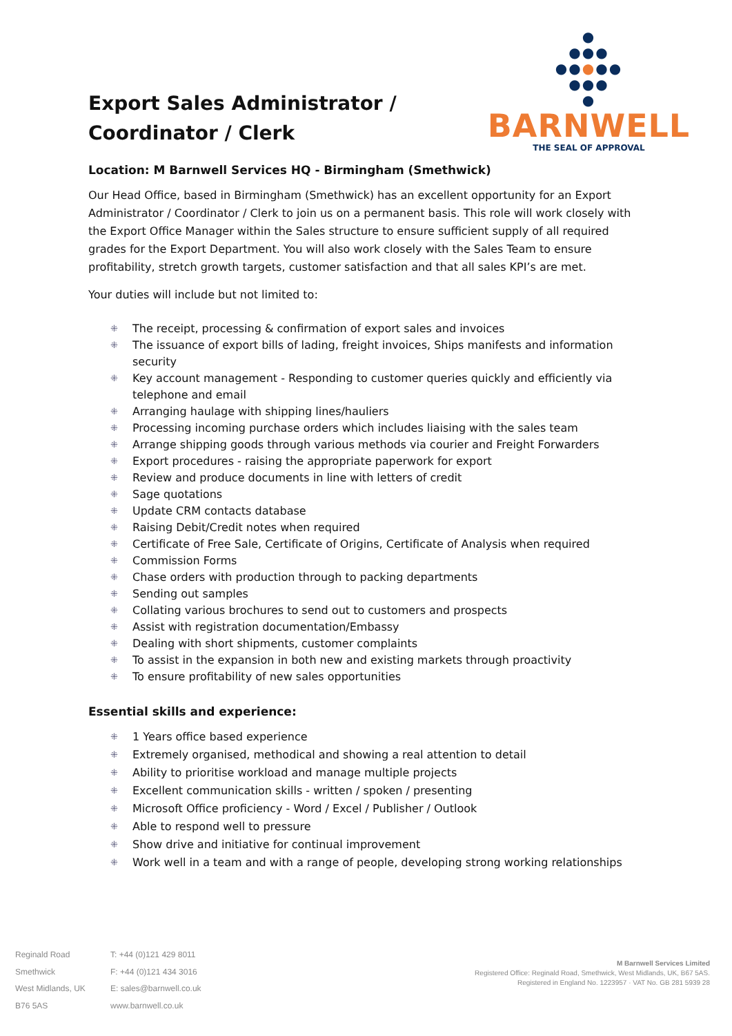●
●●●
●●●●●
●●●
●
BARNWELL
THE SEAL OF APPROVAL
Export Sales Administrator / Coordinator / Clerk
Location: M Barnwell Services HQ - Birmingham (Smethwick)
Our Head Office, based in Birmingham (Smethwick) has an excellent opportunity for an Export Administrator / Coordinator / Clerk to join us on a permanent basis. This role will work closely with the Export Office Manager within the Sales structure to ensure sufficient supply of all required grades for the Export Department. You will also work closely with the Sales Team to ensure profitability, stretch growth targets, customer satisfaction and that all sales KPI’s are met.
Your duties will include but not limited to:
⁜ The receipt, processing & confirmation of export sales and invoices
⁜ The issuance of export bills of lading, freight invoices, Ships manifests and information security
⁜ Key account management - Responding to customer queries quickly and efficiently via telephone and email
⁜ Arranging haulage with shipping lines/hauliers
⁜ Processing incoming purchase orders which includes liaising with the sales team
⁜ Arrange shipping goods through various methods via courier and Freight Forwarders
⁜ Export procedures - raising the appropriate paperwork for export
⁜ Review and produce documents in line with letters of credit
⁜ Sage quotations
⁜ Update CRM contacts database
⁜ Raising Debit/Credit notes when required
⁜ Certificate of Free Sale, Certificate of Origins, Certificate of Analysis when required
⁜ Commission Forms
⁜ Chase orders with production through to packing departments
⁜ Sending out samples
⁜ Collating various brochures to send out to customers and prospects
⁜ Assist with registration documentation/Embassy
⁜ Dealing with short shipments, customer complaints
⁜ To assist in the expansion in both new and existing markets through proactivity
⁜ To ensure profitability of new sales opportunities
Essential skills and experience:
⁜ 1 Years office based experience
⁜ Extremely organised, methodical and showing a real attention to detail
⁜ Ability to prioritise workload and manage multiple projects
⁜ Excellent communication skills - written / spoken / presenting
⁜ Microsoft Office proficiency - Word / Excel / Publisher / Outlook
⁜ Able to respond well to pressure
⁜ Show drive and initiative for continual improvement
⁜ Work well in a team and with a range of people, developing strong working relationships
Reginald Road
Smethwick
West Midlands, UK
B76 5AS
T: +44 (0)121 429 8011
F: +44 (0)121 434 3016
E: sales@barnwell.co.uk
www.barnwell.co.uk
M Barnwell Services Limited
Registered Office: Reginald Road, Smethwick, West Midlands, UK, B67 5AS.
Registered in England No. 1223957 · VAT No. GB 281 5939 28